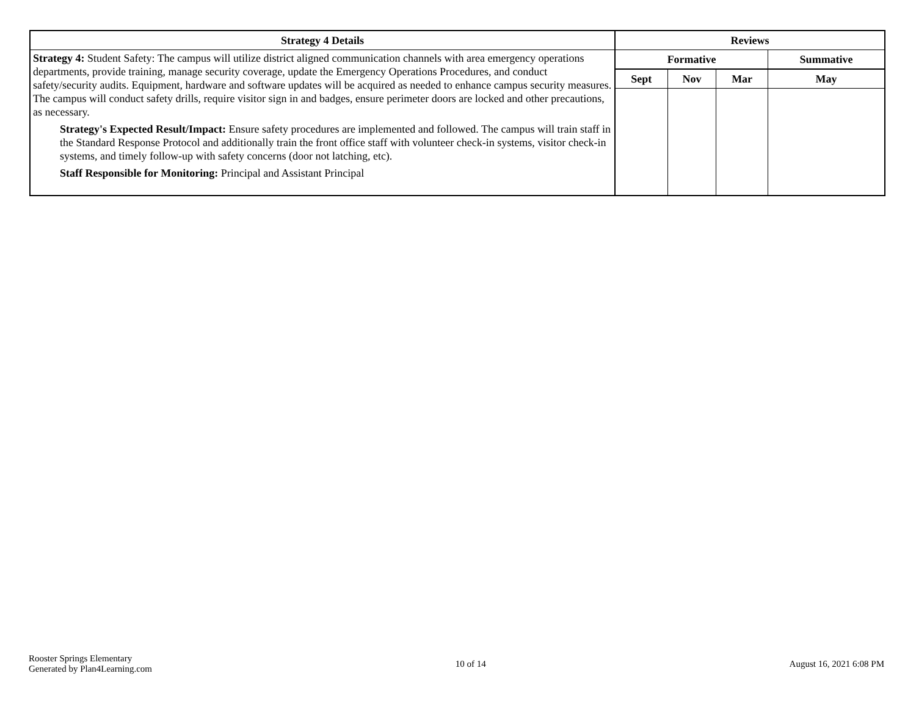| Strategy 4 Details | Reviews | | | |
| --- | --- | --- | --- | --- |
| Strategy 4: Student Safety: The campus will utilize district aligned communication channels with area emergency operations departments, provide training, manage security coverage, update the Emergency Operations Procedures, and conduct safety/security audits. Equipment, hardware and software updates will be acquired as needed to enhance campus security measures. The campus will conduct safety drills, require visitor sign in and badges, ensure perimeter doors are locked and other precautions, as necessary. Strategy's Expected Result/Impact: Ensure safety procedures are implemented and followed. The campus will train staff in the Standard Response Protocol and additionally train the front office staff with volunteer check-in systems, visitor check-in systems, and timely follow-up with safety concerns (door not latching, etc). Staff Responsible for Monitoring: Principal and Assistant Principal | Formative | | | Summative |
| | Sept | Nov | Mar | May |
Rooster Springs Elementary
Generated by Plan4Learning.com
10 of 14 August 16, 2021 6:08 PM